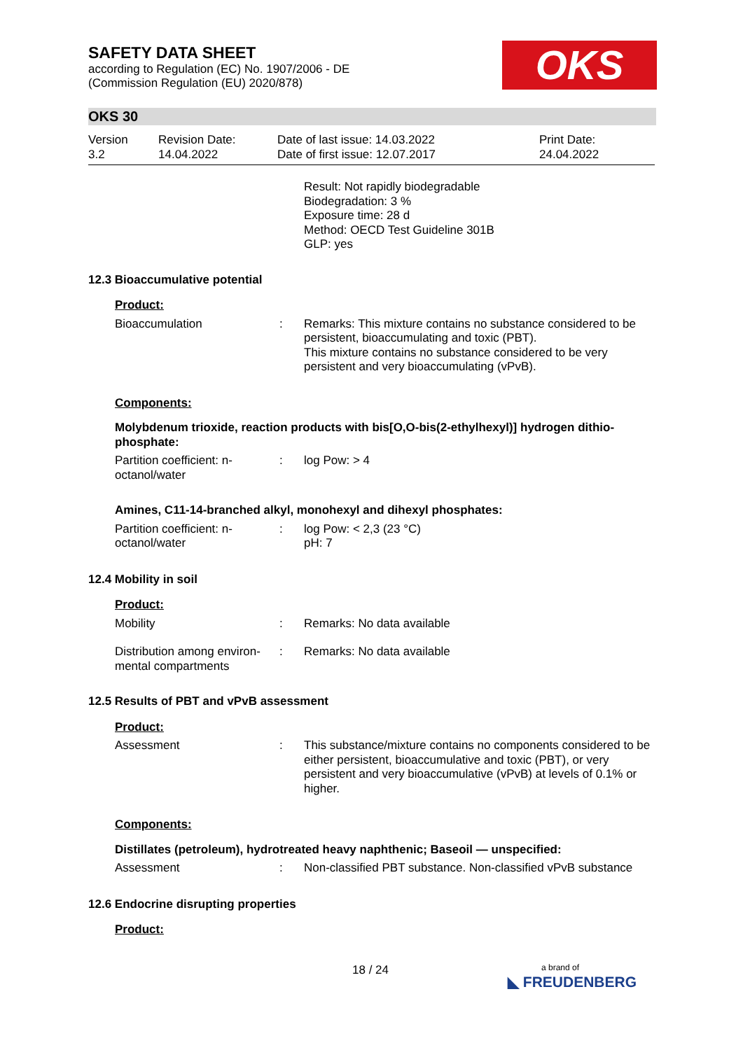SAFETY DATA SHEET
according to Regulation (EC) No. 1907/2006 - DE
(Commission Regulation (EU) 2020/878)
OKS
OKS 30
Version
3.2
Revision Date:
14.04.2022
Date of last issue: 14.03.2022
Date of first issue: 12.07.2017
Print Date:
24.04.2022
Result: Not rapidly biodegradable
Biodegradation: 3 %
Exposure time: 28 d
Method: OECD Test Guideline 301B
GLP: yes
12.3 Bioaccumulative potential
Product:
Bioaccumulation : Remarks: This mixture contains no substance considered to be persistent, bioaccumulating and toxic (PBT).
This mixture contains no substance considered to be very persistent and very bioaccumulating (vPvB).
Components:
Molybdenum trioxide, reaction products with bis[O,O-bis(2-ethylhexyl)] hydrogen dithio-phosphate:
Partition coefficient: n-octanol/water
: log Pow: > 4
Amines, C11-14-branched alkyl, monohexyl and dihexyl phosphates:
Partition coefficient: n-octanol/water
: log Pow: < 2,3 (23 °C)
pH: 7
12.4 Mobility in soil
Product:
Mobility : Remarks: No data available
Distribution among environ-mental compartments
: Remarks: No data available
12.5 Results of PBT and vPvB assessment
Product:
Assessment : This substance/mixture contains no components considered to be either persistent, bioaccumulative and toxic (PBT), or very persistent and very bioaccumulative (vPvB) at levels of 0.1% or higher.
Components:
Distillates (petroleum), hydrotreated heavy naphthenic; Baseoil — unspecified:
Assessment : Non-classified PBT substance. Non-classified vPvB substance
12.6 Endocrine disrupting properties
Product:
18 / 24
a brand of
◣ FREUDENBERG